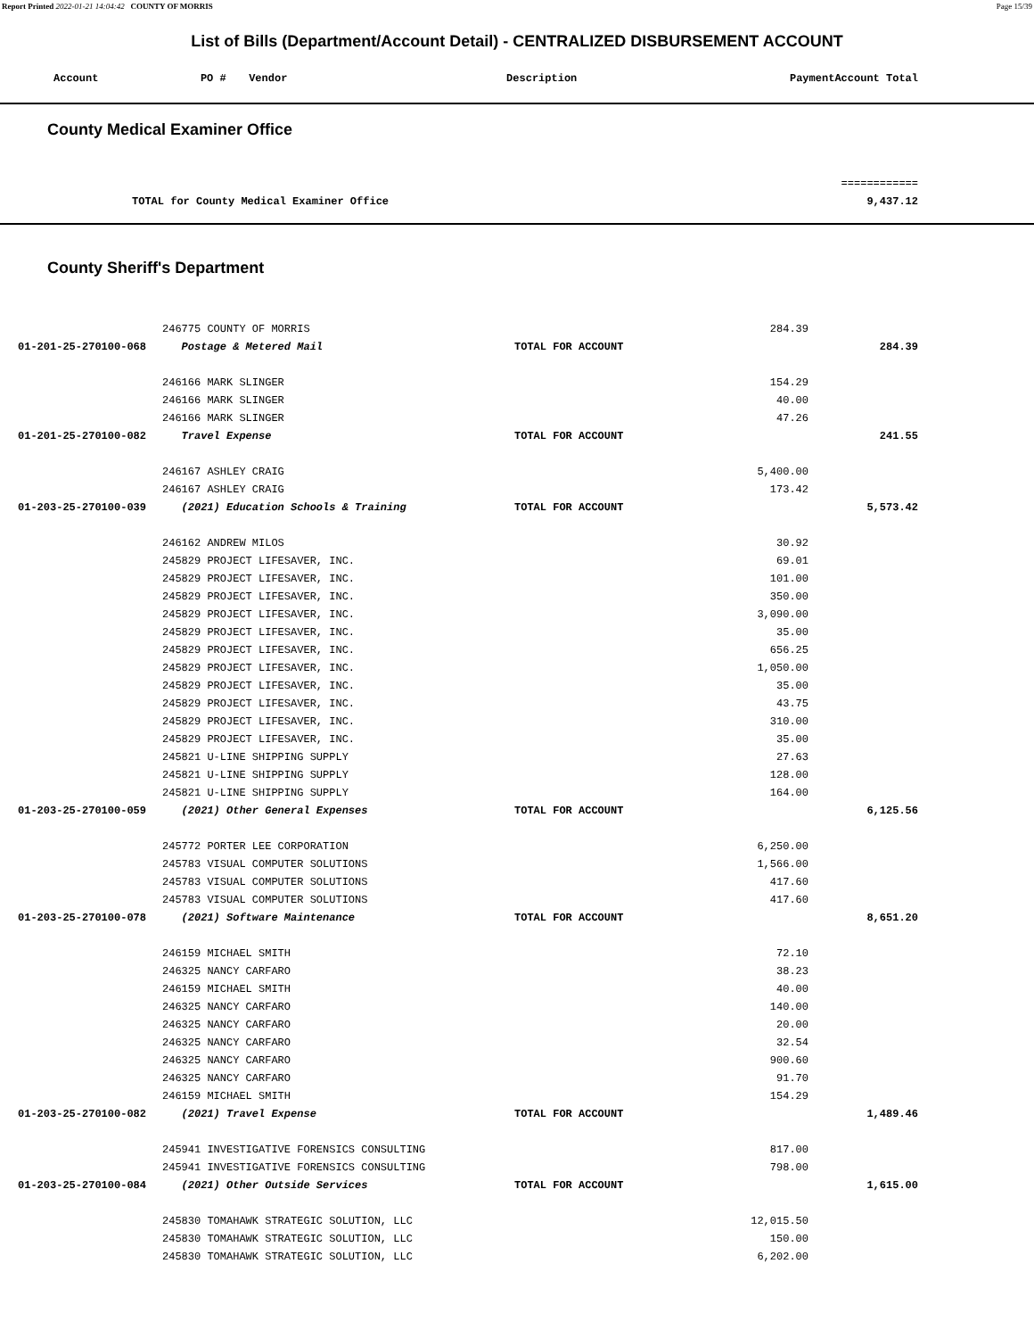Report Printed 2022-01-21 14:04:42 COUNTY OF MORRIS Page 15/39
List of Bills (Department/Account Detail) - CENTRALIZED DISBURSEMENT ACCOUNT
| Account | PO # | Vendor | Description | Payment | Account Total |
| --- | --- | --- | --- | --- | --- |
County Medical Examiner Office
| | | ============ |
| TOTAL for County Medical Examiner Office | | 9,437.12 |
County Sheriff's Department
| | 246775 COUNTY OF MORRIS | | 284.39 | |
| 01-201-25-270100-068 | Postage & Metered Mail | TOTAL FOR ACCOUNT | | 284.39 |
| | 246166 MARK SLINGER | | 154.29 | |
| | 246166 MARK SLINGER | | 40.00 | |
| | 246166 MARK SLINGER | | 47.26 | |
| 01-201-25-270100-082 | Travel Expense | TOTAL FOR ACCOUNT | | 241.55 |
| | 246167 ASHLEY CRAIG | | 5,400.00 | |
| | 246167 ASHLEY CRAIG | | 173.42 | |
| 01-203-25-270100-039 | (2021) Education Schools & Training | TOTAL FOR ACCOUNT | | 5,573.42 |
| | 246162 ANDREW MILOS | | 30.92 | |
| | 245829 PROJECT LIFESAVER, INC. | | 69.01 | |
| | 245829 PROJECT LIFESAVER, INC. | | 101.00 | |
| | 245829 PROJECT LIFESAVER, INC. | | 350.00 | |
| | 245829 PROJECT LIFESAVER, INC. | | 3,090.00 | |
| | 245829 PROJECT LIFESAVER, INC. | | 35.00 | |
| | 245829 PROJECT LIFESAVER, INC. | | 656.25 | |
| | 245829 PROJECT LIFESAVER, INC. | | 1,050.00 | |
| | 245829 PROJECT LIFESAVER, INC. | | 35.00 | |
| | 245829 PROJECT LIFESAVER, INC. | | 43.75 | |
| | 245829 PROJECT LIFESAVER, INC. | | 310.00 | |
| | 245829 PROJECT LIFESAVER, INC. | | 35.00 | |
| | 245821 U-LINE SHIPPING SUPPLY | | 27.63 | |
| | 245821 U-LINE SHIPPING SUPPLY | | 128.00 | |
| | 245821 U-LINE SHIPPING SUPPLY | | 164.00 | |
| 01-203-25-270100-059 | (2021) Other General Expenses | TOTAL FOR ACCOUNT | | 6,125.56 |
| | 245772 PORTER LEE CORPORATION | | 6,250.00 | |
| | 245783 VISUAL COMPUTER SOLUTIONS | | 1,566.00 | |
| | 245783 VISUAL COMPUTER SOLUTIONS | | 417.60 | |
| | 245783 VISUAL COMPUTER SOLUTIONS | | 417.60 | |
| 01-203-25-270100-078 | (2021) Software Maintenance | TOTAL FOR ACCOUNT | | 8,651.20 |
| | 246159 MICHAEL SMITH | | 72.10 | |
| | 246325 NANCY CARFARO | | 38.23 | |
| | 246159 MICHAEL SMITH | | 40.00 | |
| | 246325 NANCY CARFARO | | 140.00 | |
| | 246325 NANCY CARFARO | | 20.00 | |
| | 246325 NANCY CARFARO | | 32.54 | |
| | 246325 NANCY CARFARO | | 900.60 | |
| | 246325 NANCY CARFARO | | 91.70 | |
| | 246159 MICHAEL SMITH | | 154.29 | |
| 01-203-25-270100-082 | (2021) Travel Expense | TOTAL FOR ACCOUNT | | 1,489.46 |
| | 245941 INVESTIGATIVE FORENSICS CONSULTING | | 817.00 | |
| | 245941 INVESTIGATIVE FORENSICS CONSULTING | | 798.00 | |
| 01-203-25-270100-084 | (2021) Other Outside Services | TOTAL FOR ACCOUNT | | 1,615.00 |
| | 245830 TOMAHAWK STRATEGIC SOLUTION, LLC | | 12,015.50 | |
| | 245830 TOMAHAWK STRATEGIC SOLUTION, LLC | | 150.00 | |
| | 245830 TOMAHAWK STRATEGIC SOLUTION, LLC | | 6,202.00 | |